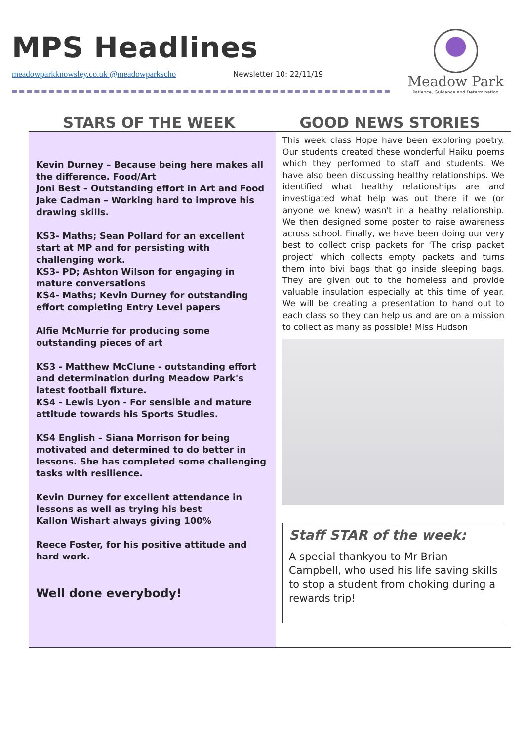MPS Headlines
meadowparkknowsley.co.uk @meadowparkscho
Newsletter 10: 22/11/19
Meadow Park
Patience, Guidance and Determination
STARS OF THE WEEK GOOD NEWS STORIES
Kevin Durney – Because being here makes all the difference. Food/Art
Joni Best – Outstanding effort in Art and Food
Jake Cadman – Working hard to improve his drawing skills.
KS3- Maths; Sean Pollard for an excellent start at MP and for persisting with challenging work.
KS3- PD; Ashton Wilson for engaging in mature conversations
KS4- Maths; Kevin Durney for outstanding effort completing Entry Level papers
Alfie McMurrie for producing some outstanding pieces of art
KS3 - Matthew McClune - outstanding effort and determination during Meadow Park's latest football fixture.
KS4 - Lewis Lyon - For sensible and mature attitude towards his Sports Studies.
KS4 English – Siana Morrison for being motivated and determined to do better in lessons. She has completed some challenging tasks with resilience.
Kevin Durney for excellent attendance in lessons as well as trying his best
Kallon Wishart always giving 100%
Reece Foster, for his positive attitude and hard work.
Well done everybody!
This week class Hope have been exploring poetry. Our students created these wonderful Haiku poems which they performed to staff and students. We have also been discussing healthy relationships. We identified what healthy relationships are and investigated what help was out there if we (or anyone we knew) wasn't in a heathy relationship. We then designed some poster to raise awareness across school. Finally, we have been doing our very best to collect crisp packets for 'The crisp packet project' which collects empty packets and turns them into bivi bags that go inside sleeping bags. They are given out to the homeless and provide valuable insulation especially at this time of year. We will be creating a presentation to hand out to each class so they can help us and are on a mission to collect as many as possible! Miss Hudson
Staff STAR of the week:
A special thankyou to Mr Brian Campbell, who used his life saving skills to stop a student from choking during a rewards trip!